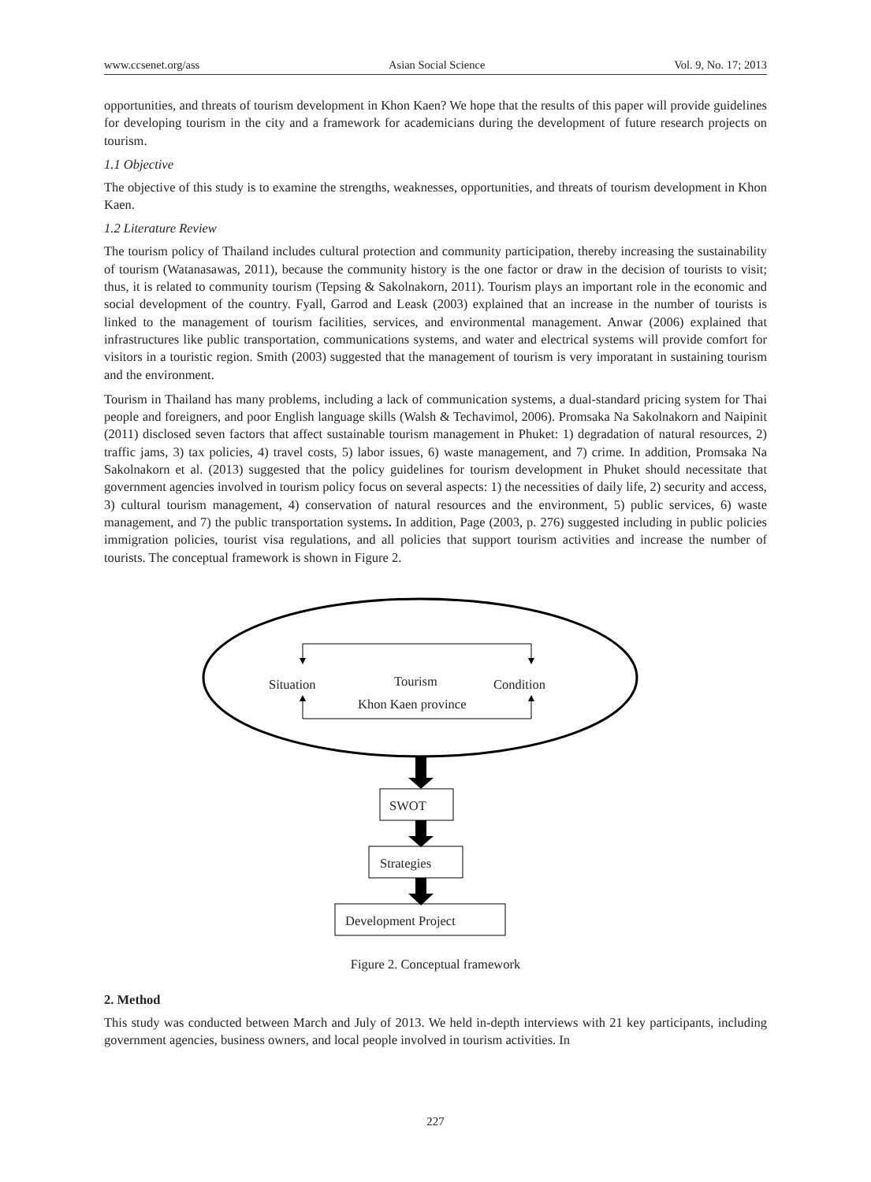www.ccsenet.org/ass Asian Social Science Vol. 9, No. 17; 2013
opportunities, and threats of tourism development in Khon Kaen? We hope that the results of this paper will provide guidelines for developing tourism in the city and a framework for academicians during the development of future research projects on tourism.
1.1 Objective
The objective of this study is to examine the strengths, weaknesses, opportunities, and threats of tourism development in Khon Kaen.
1.2 Literature Review
The tourism policy of Thailand includes cultural protection and community participation, thereby increasing the sustainability of tourism (Watanasawas, 2011), because the community history is the one factor or draw in the decision of tourists to visit; thus, it is related to community tourism (Tepsing & Sakolnakorn, 2011). Tourism plays an important role in the economic and social development of the country. Fyall, Garrod and Leask (2003) explained that an increase in the number of tourists is linked to the management of tourism facilities, services, and environmental management. Anwar (2006) explained that infrastructures like public transportation, communications systems, and water and electrical systems will provide comfort for visitors in a touristic region. Smith (2003) suggested that the management of tourism is very imporatant in sustaining tourism and the environment.
Tourism in Thailand has many problems, including a lack of communication systems, a dual-standard pricing system for Thai people and foreigners, and poor English language skills (Walsh & Techavimol, 2006). Promsaka Na Sakolnakorn and Naipinit (2011) disclosed seven factors that affect sustainable tourism management in Phuket: 1) degradation of natural resources, 2) traffic jams, 3) tax policies, 4) travel costs, 5) labor issues, 6) waste management, and 7) crime. In addition, Promsaka Na Sakolnakorn et al. (2013) suggested that the policy guidelines for tourism development in Phuket should necessitate that government agencies involved in tourism policy focus on several aspects: 1) the necessities of daily life, 2) security and access, 3) cultural tourism management, 4) conservation of natural resources and the environment, 5) public services, 6) waste management, and 7) the public transportation systems. In addition, Page (2003, p. 276) suggested including in public policies immigration policies, tourist visa regulations, and all policies that support tourism activities and increase the number of tourists. The conceptual framework is shown in Figure 2.
Situation Tourism Condition
Khon Kaen province
SWOT
Strategies
Development Project
Figure 2. Conceptual framework
2. Method
This study was conducted between March and July of 2013. We held in-depth interviews with 21 key participants, including government agencies, business owners, and local people involved in tourism activities. In
227